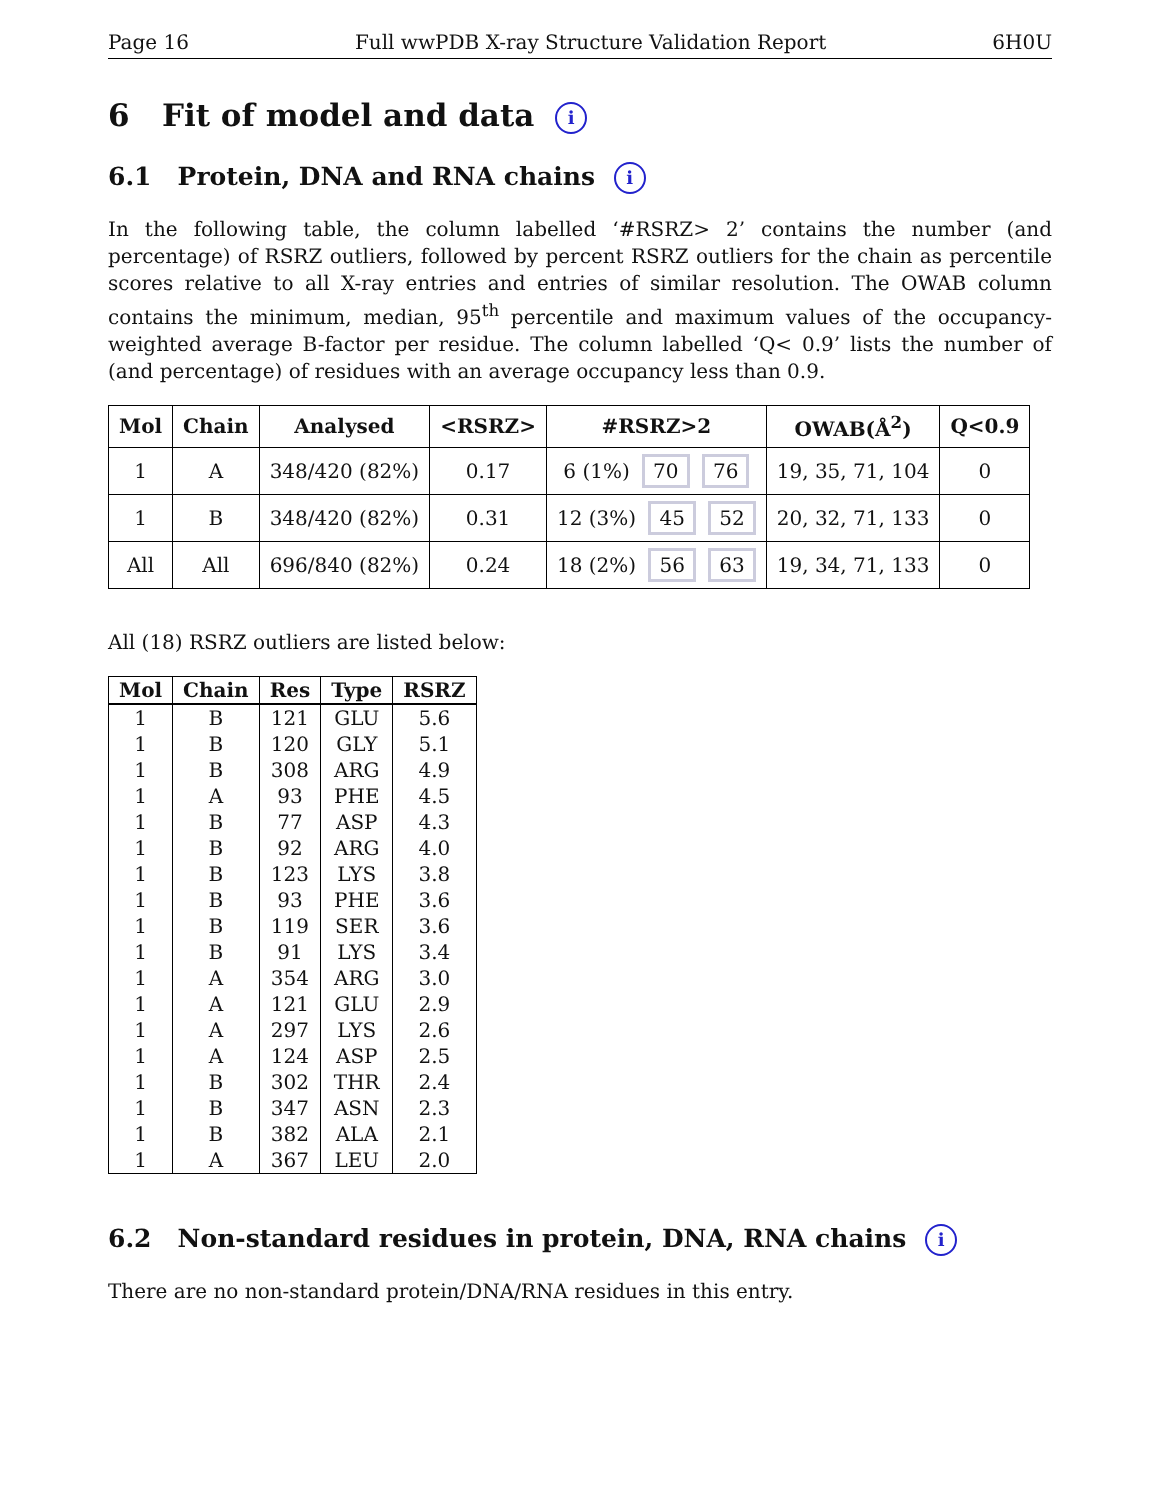Page 16 Full wwPDB X-ray Structure Validation Report 6H0U
6 Fit of model and data i
6.1 Protein, DNA and RNA chains i
In the following table, the column labelled ‘#RSRZ> 2’ contains the number (and percentage) of RSRZ outliers, followed by percent RSRZ outliers for the chain as percentile scores relative to all X-ray entries and entries of similar resolution. The OWAB column contains the minimum, median, 95<sup>th</sup> percentile and maximum values of the occupancy-weighted average B-factor per residue. The column labelled ‘Q< 0.9’ lists the number of (and percentage) of residues with an average occupancy less than 0.9.
| Mol | Chain | Analysed | <RSRZ> | #RSRZ>2 | OWAB(Å<sup>2</sup>) | Q<0.9 |
| --- | --- | --- | --- | --- | --- | --- |
| 1 | A | 348/420 (82%) | 0.17 | 6 (1%) 70 76 | 19, 35, 71, 104 | 0 |
| 1 | B | 348/420 (82%) | 0.31 | 12 (3%) 45 52 | 20, 32, 71, 133 | 0 |
| All | All | 696/840 (82%) | 0.24 | 18 (2%) 56 63 | 19, 34, 71, 133 | 0 |
All (18) RSRZ outliers are listed below:
| Mol | Chain | Res | Type | RSRZ |
| --- | --- | --- | --- | --- |
| 1 | B | 121 | GLU | 5.6 |
| 1 | B | 120 | GLY | 5.1 |
| 1 | B | 308 | ARG | 4.9 |
| 1 | A | 93 | PHE | 4.5 |
| 1 | B | 77 | ASP | 4.3 |
| 1 | B | 92 | ARG | 4.0 |
| 1 | B | 123 | LYS | 3.8 |
| 1 | B | 93 | PHE | 3.6 |
| 1 | B | 119 | SER | 3.6 |
| 1 | B | 91 | LYS | 3.4 |
| 1 | A | 354 | ARG | 3.0 |
| 1 | A | 121 | GLU | 2.9 |
| 1 | A | 297 | LYS | 2.6 |
| 1 | A | 124 | ASP | 2.5 |
| 1 | B | 302 | THR | 2.4 |
| 1 | B | 347 | ASN | 2.3 |
| 1 | B | 382 | ALA | 2.1 |
| 1 | A | 367 | LEU | 2.0 |
6.2 Non-standard residues in protein, DNA, RNA chains i
There are no non-standard protein/DNA/RNA residues in this entry.